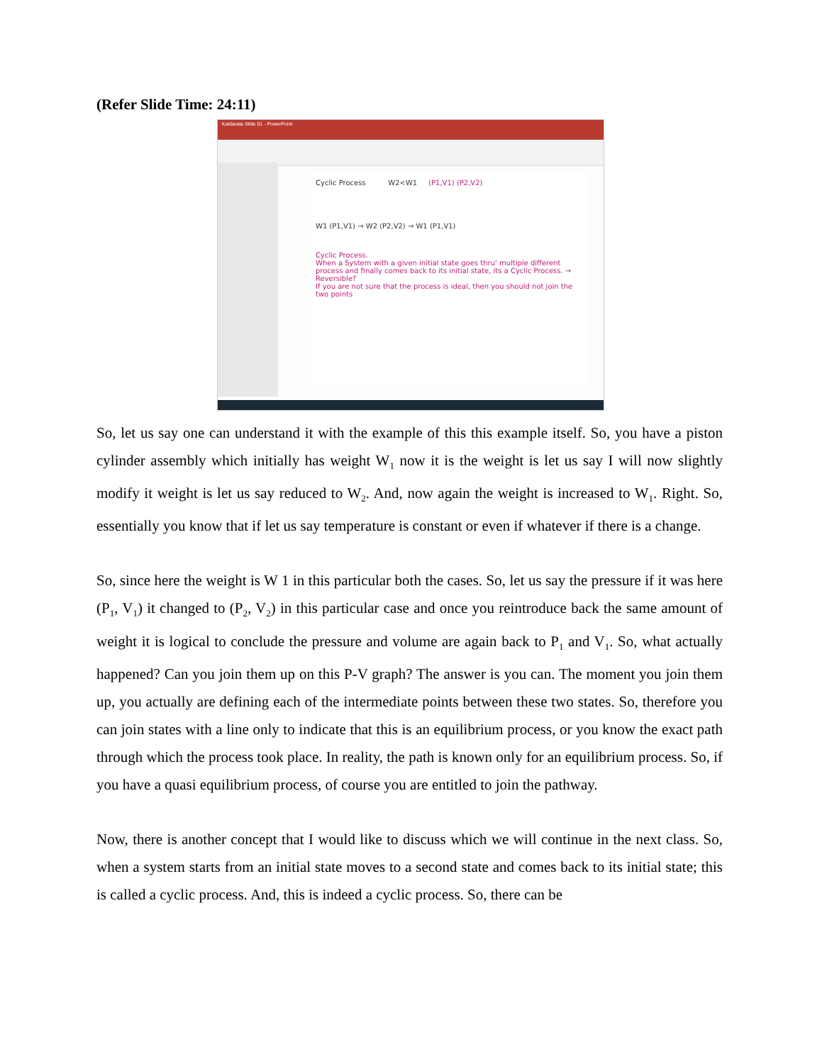(Refer Slide Time: 24:11)
Kaldarata Slide 01 - PowerPoint
Cyclic Process W2<W1 (P1,V1) (P2,V2)
W1 (P1,V1) → W2 (P2,V2) → W1 (P1,V1)
Cyclic Process.
When a System with a given initial state goes thru' multiple different process and finally comes back to its initial state, its a Cyclic Process. → Reversible?
If you are not sure that the process is ideal, then you should not join the two points
So, let us say one can understand it with the example of this this example itself. So, you have a piston cylinder assembly which initially has weight W<sub>1</sub> now it is the weight is let us say I will now slightly modify it weight is let us say reduced to W<sub>2</sub>. And, now again the weight is increased to W<sub>1</sub>. Right. So, essentially you know that if let us say temperature is constant or even if whatever if there is a change.
So, since here the weight is W 1 in this particular both the cases. So, let us say the pressure if it was here (P<sub>1</sub>, V<sub>1</sub>) it changed to (P<sub>2</sub>, V<sub>2</sub>) in this particular case and once you reintroduce back the same amount of weight it is logical to conclude the pressure and volume are again back to P<sub>1</sub> and V<sub>1</sub>. So, what actually happened? Can you join them up on this P-V graph? The answer is you can. The moment you join them up, you actually are defining each of the intermediate points between these two states. So, therefore you can join states with a line only to indicate that this is an equilibrium process, or you know the exact path through which the process took place. In reality, the path is known only for an equilibrium process. So, if you have a quasi equilibrium process, of course you are entitled to join the pathway.
Now, there is another concept that I would like to discuss which we will continue in the next class. So, when a system starts from an initial state moves to a second state and comes back to its initial state; this is called a cyclic process. And, this is indeed a cyclic process. So, there can be